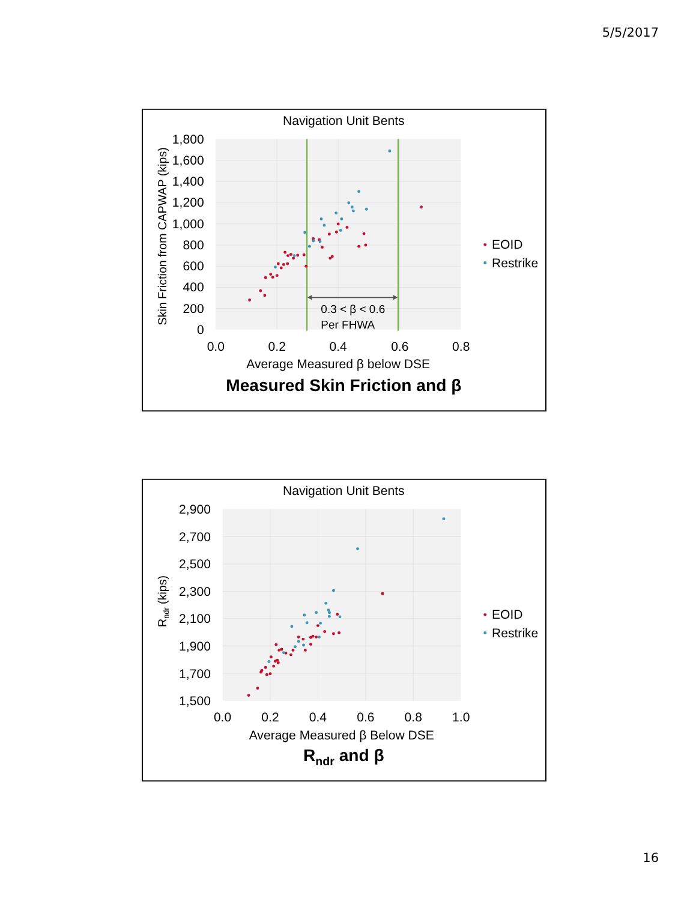5/5/2017
Navigation Unit Bents
1,800
1,600
1,400
1,200
1,000
800
600
400
200
0
0.0
0.2
0.4
0.6
0.8
Skin Friction from CAPWAP (kips)
Average Measured β below DSE
Measured Skin Friction and β
0.3 < β < 0.6
Per FHWA
EOID
Restrike
Navigation Unit Bents
2,900
2,700
2,500
2,300
2,100
1,900
1,700
1,500
0.0
0.2
0.4
0.6
0.8
1.0
Rndr (kips)
Average Measured β Below DSE
Rndr and β
EOID
Restrike
16